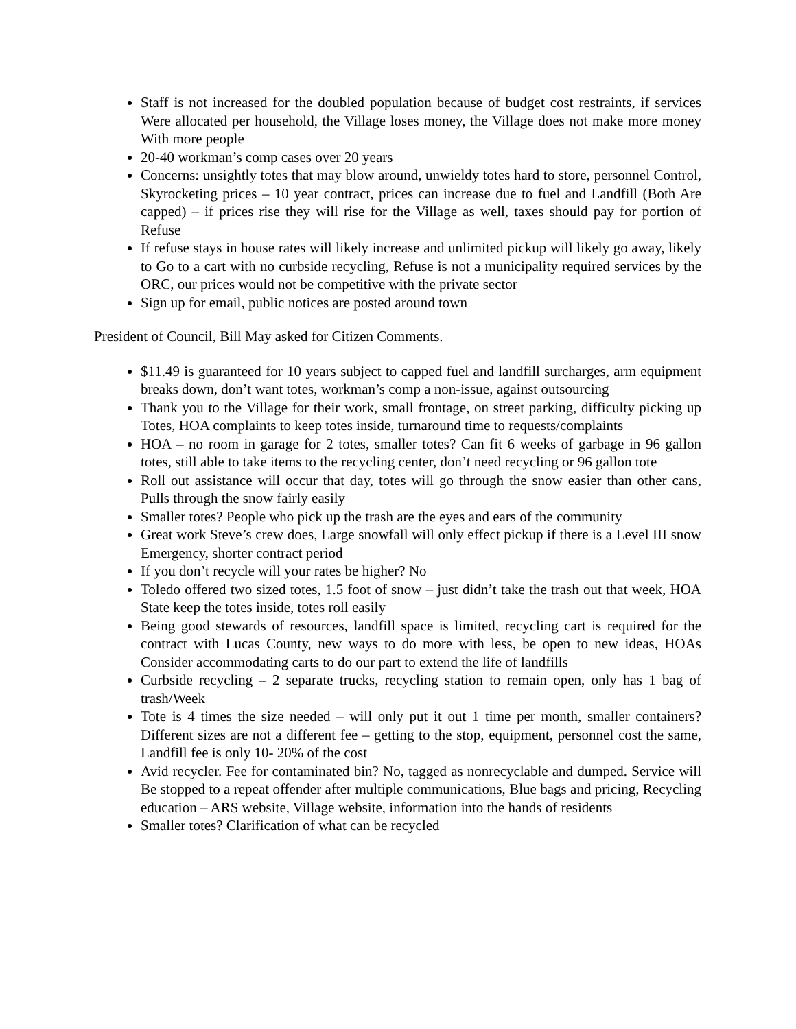Staff is not increased for the doubled population because of budget cost restraints, if services Were allocated per household, the Village loses money, the Village does not make more money With more people
20-40 workman’s comp cases over 20 years
Concerns: unsightly totes that may blow around, unwieldy totes hard to store, personnel Control, Skyrocketing prices – 10 year contract, prices can increase due to fuel and Landfill (Both Are capped) – if prices rise they will rise for the Village as well, taxes should pay for portion of Refuse
If refuse stays in house rates will likely increase and unlimited pickup will likely go away, likely to Go to a cart with no curbside recycling, Refuse is not a municipality required services by the ORC, our prices would not be competitive with the private sector
Sign up for email, public notices are posted around town
President of Council, Bill May asked for Citizen Comments.
$11.49 is guaranteed for 10 years subject to capped fuel and landfill surcharges, arm equipment breaks down, don’t want totes, workman’s comp a non-issue, against outsourcing
Thank you to the Village for their work, small frontage, on street parking, difficulty picking up Totes, HOA complaints to keep totes inside, turnaround time to requests/complaints
HOA – no room in garage for 2 totes, smaller totes? Can fit 6 weeks of garbage in 96 gallon totes, still able to take items to the recycling center, don’t need recycling or 96 gallon tote
Roll out assistance will occur that day, totes will go through the snow easier than other cans, Pulls through the snow fairly easily
Smaller totes? People who pick up the trash are the eyes and ears of the community
Great work Steve’s crew does, Large snowfall will only effect pickup if there is a Level III snow Emergency, shorter contract period
If you don’t recycle will your rates be higher? No
Toledo offered two sized totes, 1.5 foot of snow – just didn’t take the trash out that week, HOA State keep the totes inside, totes roll easily
Being good stewards of resources, landfill space is limited, recycling cart is required for the contract with Lucas County, new ways to do more with less, be open to new ideas, HOAs Consider accommodating carts to do our part to extend the life of landfills
Curbside recycling – 2 separate trucks, recycling station to remain open, only has 1 bag of trash/Week
Tote is 4 times the size needed – will only put it out 1 time per month, smaller containers? Different sizes are not a different fee – getting to the stop, equipment, personnel cost the same, Landfill fee is only 10- 20% of the cost
Avid recycler. Fee for contaminated bin? No, tagged as nonrecyclable and dumped. Service will Be stopped to a repeat offender after multiple communications, Blue bags and pricing, Recycling education – ARS website, Village website, information into the hands of residents
Smaller totes? Clarification of what can be recycled